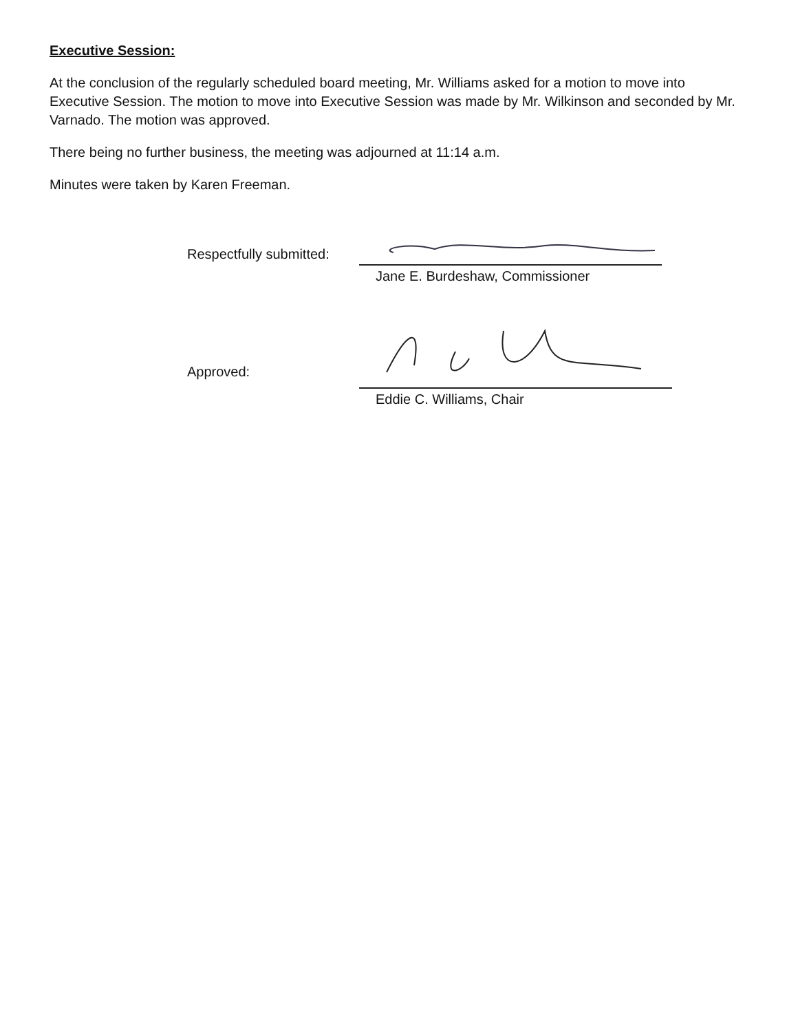Executive Session:
At the conclusion of the regularly scheduled board meeting, Mr. Williams asked for a motion to move into Executive Session. The motion to move into Executive Session was made by Mr. Wilkinson and seconded by Mr. Varnado. The motion was approved.
There being no further business, the meeting was adjourned at 11:14 a.m.
Minutes were taken by Karen Freeman.
Respectfully submitted:
Jane E. Burdeshaw, Commissioner
Approved:
Eddie C. Williams, Chair